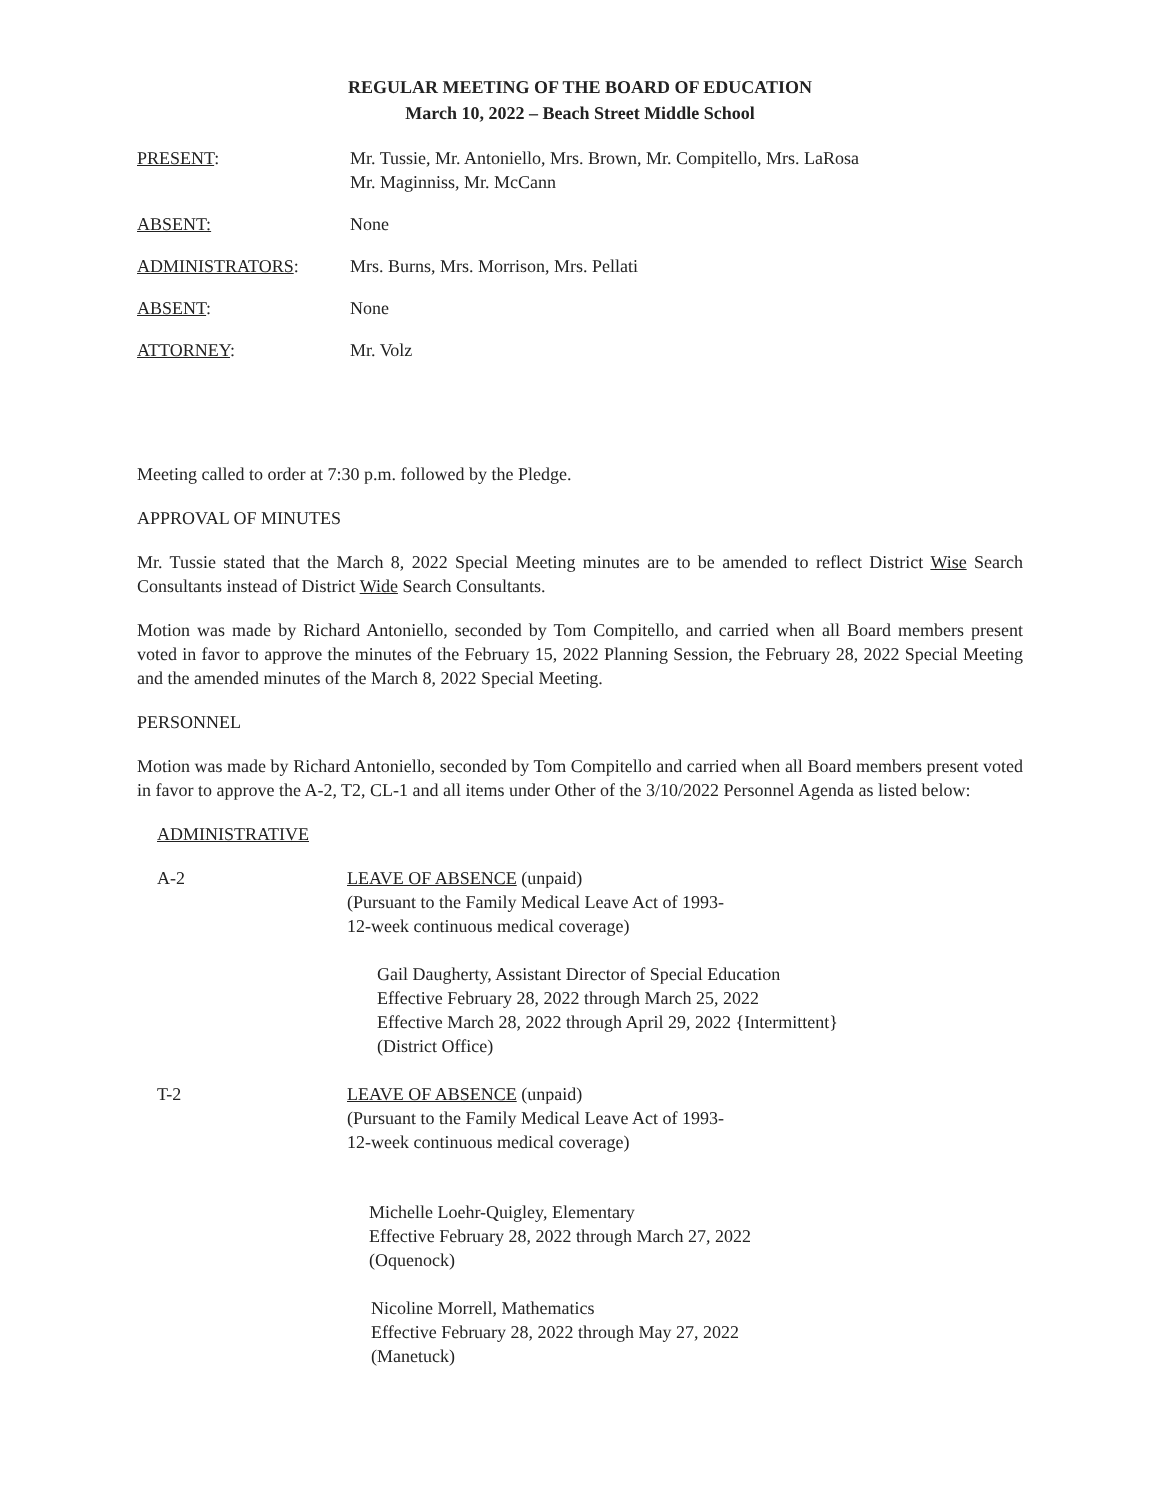REGULAR MEETING OF THE BOARD OF EDUCATION
March 10, 2022 – Beach Street Middle School
PRESENT: Mr. Tussie, Mr. Antoniello, Mrs. Brown, Mr. Compitello, Mrs. LaRosa
Mr. Maginniss, Mr. McCann
ABSENT: None
ADMINISTRATORS: Mrs. Burns, Mrs. Morrison, Mrs. Pellati
ABSENT: None
ATTORNEY: Mr. Volz
Meeting called to order at 7:30 p.m. followed by the Pledge.
APPROVAL OF MINUTES
Mr. Tussie stated that the March 8, 2022 Special Meeting minutes are to be amended to reflect District Wise Search Consultants instead of District Wide Search Consultants.
Motion was made by Richard Antoniello, seconded by Tom Compitello, and carried when all Board members present voted in favor to approve the minutes of the February 15, 2022 Planning Session, the February 28, 2022 Special Meeting and the amended minutes of the March 8, 2022 Special Meeting.
PERSONNEL
Motion was made by Richard Antoniello, seconded by Tom Compitello and carried when all Board members present voted in favor to approve the A-2, T2, CL-1 and all items under Other of the 3/10/2022 Personnel Agenda as listed below:
ADMINISTRATIVE
A-2 LEAVE OF ABSENCE (unpaid)
(Pursuant to the Family Medical Leave Act of 1993-
12-week continuous medical coverage)
Gail Daugherty, Assistant Director of Special Education
Effective February 28, 2022 through March 25, 2022
Effective March 28, 2022 through April 29, 2022 {Intermittent}
(District Office)
T-2 LEAVE OF ABSENCE (unpaid)
(Pursuant to the Family Medical Leave Act of 1993-
12-week continuous medical coverage)
Michelle Loehr-Quigley, Elementary
Effective February 28, 2022 through March 27, 2022
(Oquenock)
Nicoline Morrell, Mathematics
Effective February 28, 2022 through May 27, 2022
(Manetuck)